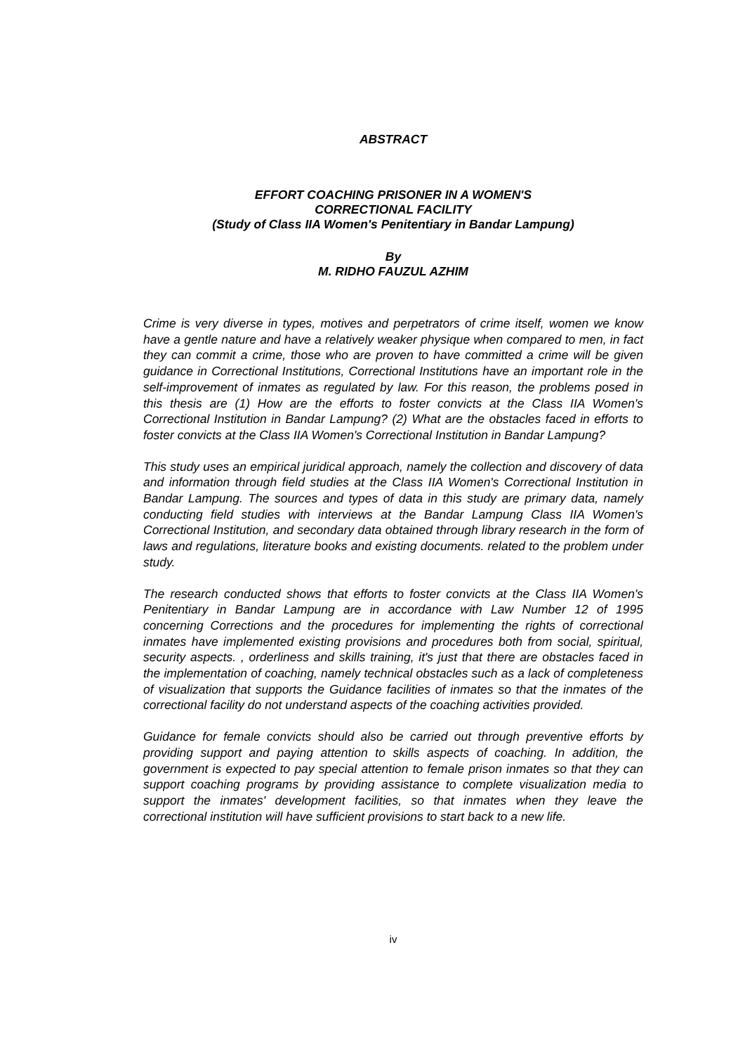ABSTRACT
EFFORT COACHING PRISONER IN A WOMEN'S
CORRECTIONAL FACILITY
(Study of Class IIA Women's Penitentiary in Bandar Lampung)
By
M. RIDHO FAUZUL AZHIM
Crime is very diverse in types, motives and perpetrators of crime itself, women we know have a gentle nature and have a relatively weaker physique when compared to men, in fact they can commit a crime, those who are proven to have committed a crime will be given guidance in Correctional Institutions, Correctional Institutions have an important role in the self-improvement of inmates as regulated by law. For this reason, the problems posed in this thesis are (1) How are the efforts to foster convicts at the Class IIA Women's Correctional Institution in Bandar Lampung? (2) What are the obstacles faced in efforts to foster convicts at the Class IIA Women's Correctional Institution in Bandar Lampung?
This study uses an empirical juridical approach, namely the collection and discovery of data and information through field studies at the Class IIA Women's Correctional Institution in Bandar Lampung. The sources and types of data in this study are primary data, namely conducting field studies with interviews at the Bandar Lampung Class IIA Women's Correctional Institution, and secondary data obtained through library research in the form of laws and regulations, literature books and existing documents. related to the problem under study.
The research conducted shows that efforts to foster convicts at the Class IIA Women's Penitentiary in Bandar Lampung are in accordance with Law Number 12 of 1995 concerning Corrections and the procedures for implementing the rights of correctional inmates have implemented existing provisions and procedures both from social, spiritual, security aspects. , orderliness and skills training, it's just that there are obstacles faced in the implementation of coaching, namely technical obstacles such as a lack of completeness of visualization that supports the Guidance facilities of inmates so that the inmates of the correctional facility do not understand aspects of the coaching activities provided.
Guidance for female convicts should also be carried out through preventive efforts by providing support and paying attention to skills aspects of coaching. In addition, the government is expected to pay special attention to female prison inmates so that they can support coaching programs by providing assistance to complete visualization media to support the inmates' development facilities, so that inmates when they leave the correctional institution will have sufficient provisions to start back to a new life.
iv